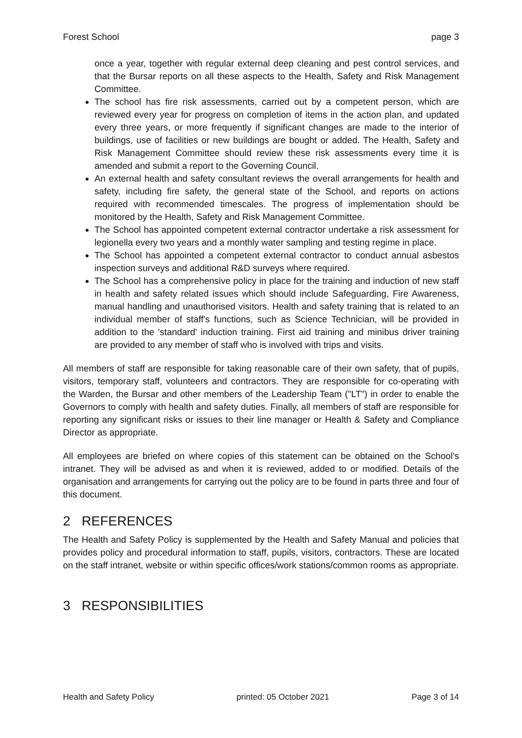Forest School page 3
once a year, together with regular external deep cleaning and pest control services, and that the Bursar reports on all these aspects to the Health, Safety and Risk Management Committee.
The school has fire risk assessments, carried out by a competent person, which are reviewed every year for progress on completion of items in the action plan, and updated every three years, or more frequently if significant changes are made to the interior of buildings, use of facilities or new buildings are bought or added. The Health, Safety and Risk Management Committee should review these risk assessments every time it is amended and submit a report to the Governing Council.
An external health and safety consultant reviews the overall arrangements for health and safety, including fire safety, the general state of the School, and reports on actions required with recommended timescales. The progress of implementation should be monitored by the Health, Safety and Risk Management Committee.
The School has appointed competent external contractor undertake a risk assessment for legionella every two years and a monthly water sampling and testing regime in place.
The School has appointed a competent external contractor to conduct annual asbestos inspection surveys and additional R&D surveys where required.
The School has a comprehensive policy in place for the training and induction of new staff in health and safety related issues which should include Safeguarding, Fire Awareness, manual handling and unauthorised visitors. Health and safety training that is related to an individual member of staff's functions, such as Science Technician, will be provided in addition to the 'standard' induction training. First aid training and minibus driver training are provided to any member of staff who is involved with trips and visits.
All members of staff are responsible for taking reasonable care of their own safety, that of pupils, visitors, temporary staff, volunteers and contractors. They are responsible for co-operating with the Warden, the Bursar and other members of the Leadership Team ("LT") in order to enable the Governors to comply with health and safety duties. Finally, all members of staff are responsible for reporting any significant risks or issues to their line manager or Health & Safety and Compliance Director as appropriate.
All employees are briefed on where copies of this statement can be obtained on the School's intranet. They will be advised as and when it is reviewed, added to or modified. Details of the organisation and arrangements for carrying out the policy are to be found in parts three and four of this document.
2 REFERENCES
The Health and Safety Policy is supplemented by the Health and Safety Manual and policies that provides policy and procedural information to staff, pupils, visitors, contractors. These are located on the staff intranet, website or within specific offices/work stations/common rooms as appropriate.
3 RESPONSIBILITIES
Health and Safety Policy printed: 05 October 2021 Page 3 of 14